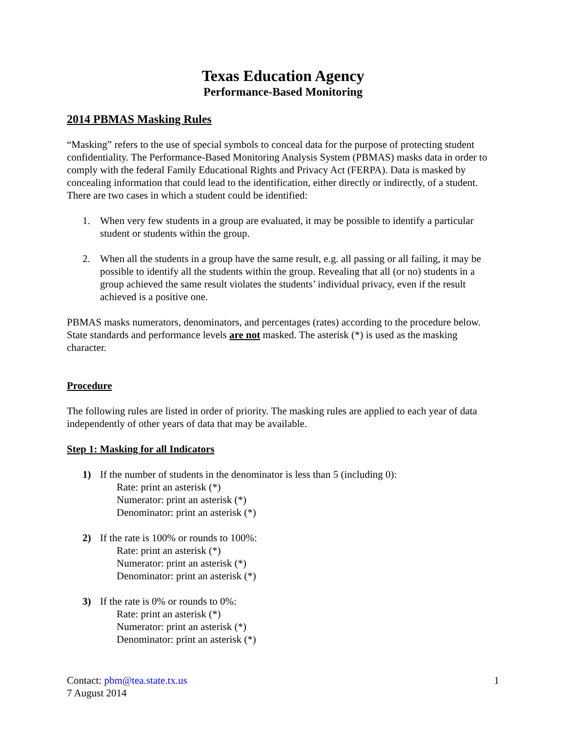Texas Education Agency
Performance-Based Monitoring
2014 PBMAS Masking Rules
“Masking” refers to the use of special symbols to conceal data for the purpose of protecting student confidentiality. The Performance-Based Monitoring Analysis System (PBMAS) masks data in order to comply with the federal Family Educational Rights and Privacy Act (FERPA). Data is masked by concealing information that could lead to the identification, either directly or indirectly, of a student. There are two cases in which a student could be identified:
1. When very few students in a group are evaluated, it may be possible to identify a particular student or students within the group.
2. When all the students in a group have the same result, e.g. all passing or all failing, it may be possible to identify all the students within the group. Revealing that all (or no) students in a group achieved the same result violates the students’ individual privacy, even if the result achieved is a positive one.
PBMAS masks numerators, denominators, and percentages (rates) according to the procedure below. State standards and performance levels are not masked. The asterisk (*) is used as the masking character.
Procedure
The following rules are listed in order of priority. The masking rules are applied to each year of data independently of other years of data that may be available.
Step 1: Masking for all Indicators
1) If the number of students in the denominator is less than 5 (including 0):
Rate: print an asterisk (*)
Numerator: print an asterisk (*)
Denominator: print an asterisk (*)
2) If the rate is 100% or rounds to 100%:
Rate: print an asterisk (*)
Numerator: print an asterisk (*)
Denominator: print an asterisk (*)
3) If the rate is 0% or rounds to 0%:
Rate: print an asterisk (*)
Numerator: print an asterisk (*)
Denominator: print an asterisk (*)
Contact: pbm@tea.state.tx.us
7 August 2014
1